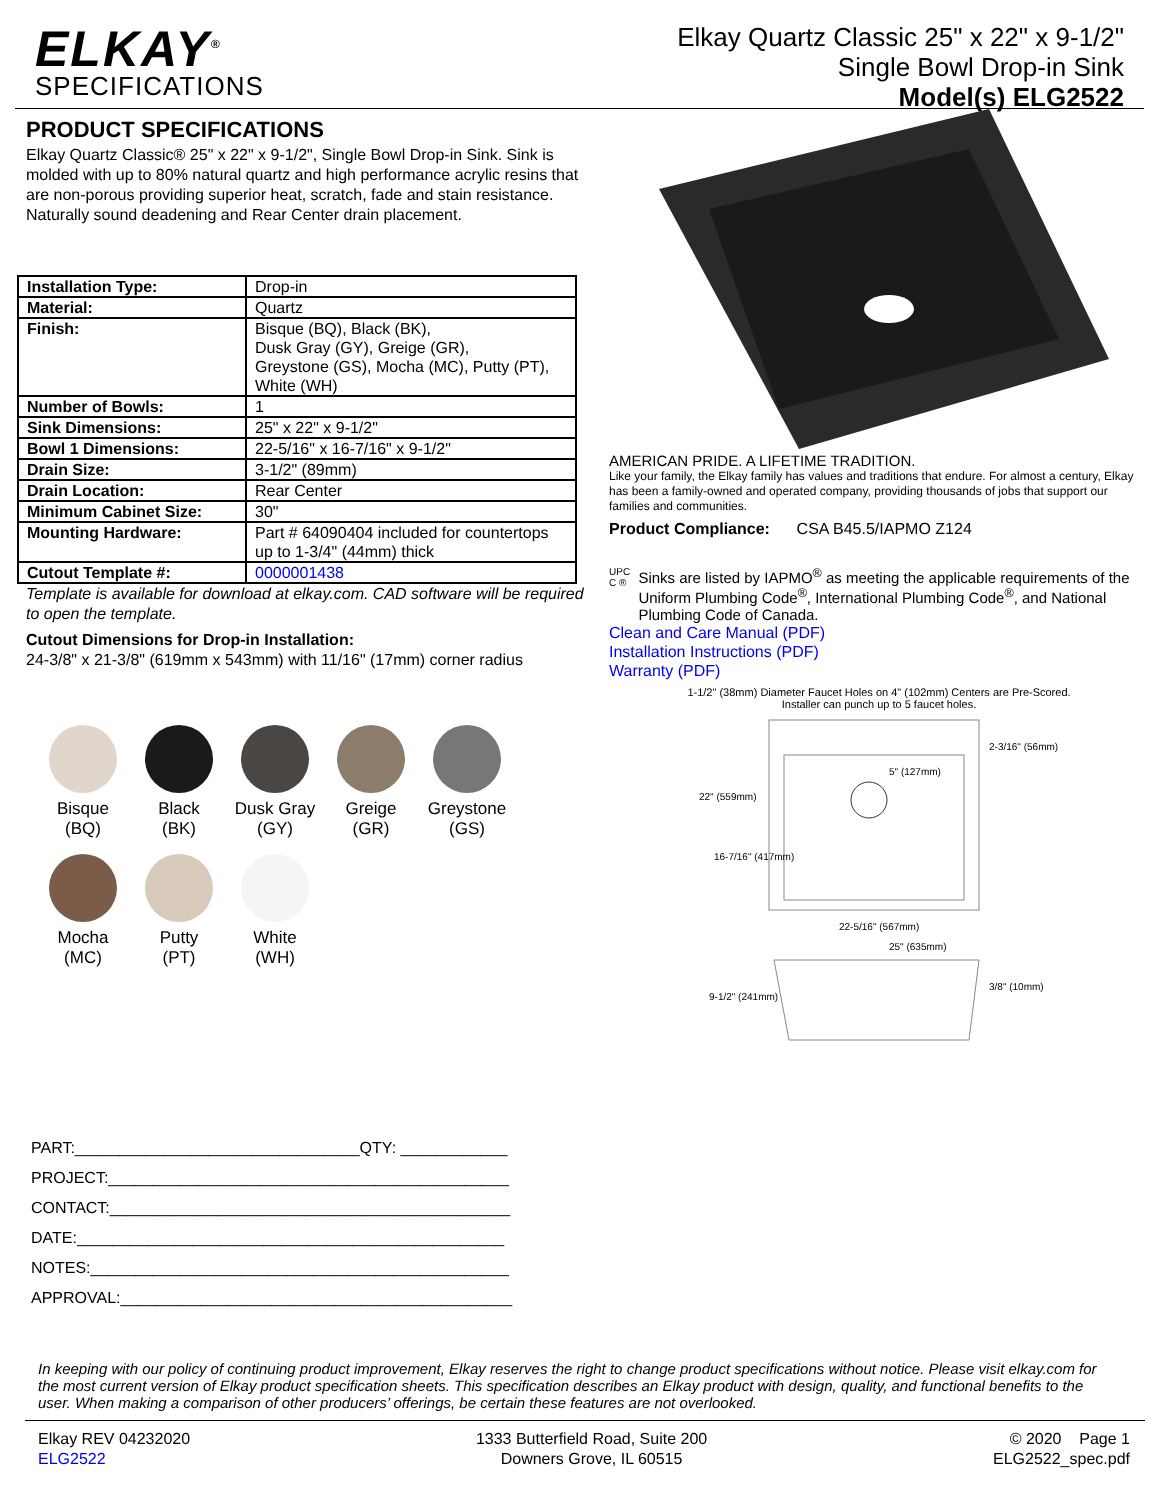ELKAY<sup>®</sup>
SPECIFICATIONS
Elkay Quartz Classic 25" x 22" x 9-1/2"
Single Bowl Drop-in Sink
Model(s) ELG2522
PRODUCT SPECIFICATIONS
Elkay Quartz Classic® 25" x 22" x 9-1/2", Single Bowl Drop-in Sink. Sink is molded with up to 80% natural quartz and high performance acrylic resins that are non-porous providing superior heat, scratch, fade and stain resistance. Naturally sound deadening and Rear Center drain placement.
| Installation Type: | Drop-in |
| Material: | Quartz |
| Finish: | Bisque (BQ), Black (BK), Dusk Gray (GY), Greige (GR), Greystone (GS), Mocha (MC), Putty (PT), White (WH) |
| Number of Bowls: | 1 |
| Sink Dimensions: | 25" x 22" x 9-1/2" |
| Bowl 1 Dimensions: | 22-5/16" x 16-7/16" x 9-1/2" |
| Drain Size: | 3-1/2" (89mm) |
| Drain Location: | Rear Center |
| Minimum Cabinet Size: | 30" |
| Mounting Hardware: | Part # 64090404 included for countertops up to 1-3/4" (44mm) thick |
| Cutout Template #: | 0000001438 |
Template is available for download at elkay.com. CAD software will be required to open the template.
Cutout Dimensions for Drop-in Installation:
24-3/8" x 21-3/8" (619mm x 543mm) with 11/16" (17mm) corner radius
Bisque
(BQ)
Black
(BK)
Dusk Gray
(GY)
Greige
(GR)
Greystone
(GS)
Mocha
(MC)
Putty
(PT)
White
(WH)
PART:________________________________QTY: ____________
PROJECT:_____________________________________________
CONTACT:_____________________________________________
DATE:________________________________________________
NOTES:_______________________________________________
APPROVAL:____________________________________________
AMERICAN PRIDE. A LIFETIME TRADITION.
Like your family, the Elkay family has values and traditions that endure. For almost a century, Elkay has been a family-owned and operated company, providing thousands of jobs that support our families and communities.
Product Compliance: CSA B45.5/IAPMO Z124
UPC
C ®
Sinks are listed by IAPMO<sup>®</sup> as meeting the applicable requirements of the Uniform Plumbing Code<sup>®</sup>, International Plumbing Code<sup>®</sup>, and National Plumbing Code of Canada.
Clean and Care Manual (PDF)
Installation Instructions (PDF)
Warranty (PDF)
1-1/2" (38mm) Diameter Faucet Holes on 4" (102mm) Centers are Pre-Scored.
Installer can punch up to 5 faucet holes.
22" (559mm)
16-7/16" (417mm)
22-5/16" (567mm)
25" (635mm)
2-3/16" (56mm)
5" (127mm)
9-1/2" (241mm)
3/8" (10mm)
In keeping with our policy of continuing product improvement, Elkay reserves the right to change product specifications without notice. Please visit elkay.com for the most current version of Elkay product specification sheets. This specification describes an Elkay product with design, quality, and functional benefits to the user. When making a comparison of other producers’ offerings, be certain these features are not overlooked.
Elkay REV 04232020
ELG2522
1333 Butterfield Road, Suite 200
Downers Grove, IL 60515
© 2020 Page 1
ELG2522_spec.pdf